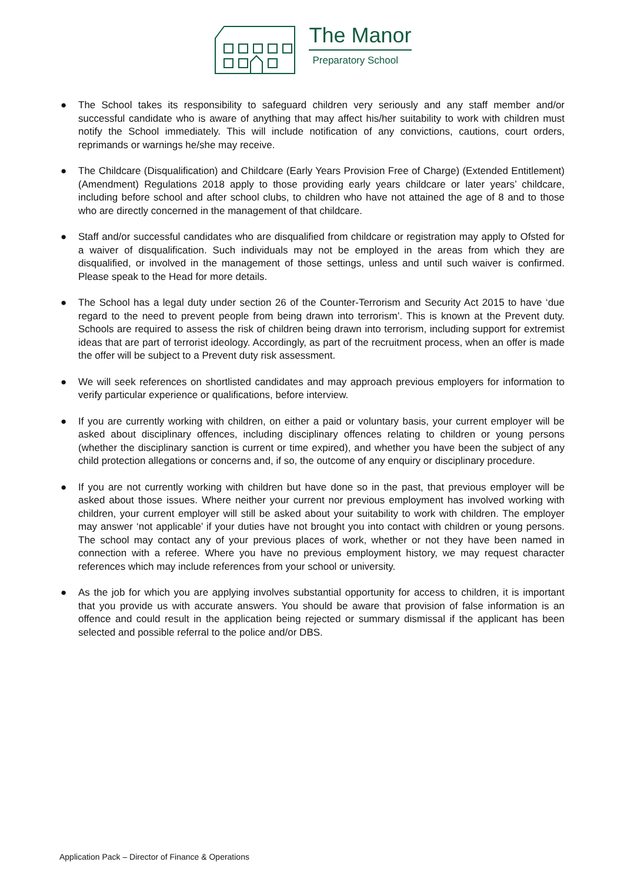The Manor
Preparatory School
● The School takes its responsibility to safeguard children very seriously and any staff member and/or successful candidate who is aware of anything that may affect his/her suitability to work with children must notify the School immediately. This will include notification of any convictions, cautions, court orders, reprimands or warnings he/she may receive.
● The Childcare (Disqualification) and Childcare (Early Years Provision Free of Charge) (Extended Entitlement) (Amendment) Regulations 2018 apply to those providing early years childcare or later years’ childcare, including before school and after school clubs, to children who have not attained the age of 8 and to those who are directly concerned in the management of that childcare.
● Staff and/or successful candidates who are disqualified from childcare or registration may apply to Ofsted for a waiver of disqualification. Such individuals may not be employed in the areas from which they are disqualified, or involved in the management of those settings, unless and until such waiver is confirmed. Please speak to the Head for more details.
● The School has a legal duty under section 26 of the Counter-Terrorism and Security Act 2015 to have ‘due regard to the need to prevent people from being drawn into terrorism’. This is known at the Prevent duty. Schools are required to assess the risk of children being drawn into terrorism, including support for extremist ideas that are part of terrorist ideology. Accordingly, as part of the recruitment process, when an offer is made the offer will be subject to a Prevent duty risk assessment.
● We will seek references on shortlisted candidates and may approach previous employers for information to verify particular experience or qualifications, before interview.
● If you are currently working with children, on either a paid or voluntary basis, your current employer will be asked about disciplinary offences, including disciplinary offences relating to children or young persons (whether the disciplinary sanction is current or time expired), and whether you have been the subject of any child protection allegations or concerns and, if so, the outcome of any enquiry or disciplinary procedure.
● If you are not currently working with children but have done so in the past, that previous employer will be asked about those issues. Where neither your current nor previous employment has involved working with children, your current employer will still be asked about your suitability to work with children. The employer may answer ‘not applicable’ if your duties have not brought you into contact with children or young persons. The school may contact any of your previous places of work, whether or not they have been named in connection with a referee. Where you have no previous employment history, we may request character references which may include references from your school or university.
● As the job for which you are applying involves substantial opportunity for access to children, it is important that you provide us with accurate answers. You should be aware that provision of false information is an offence and could result in the application being rejected or summary dismissal if the applicant has been selected and possible referral to the police and/or DBS.
Application Pack – Director of Finance & Operations